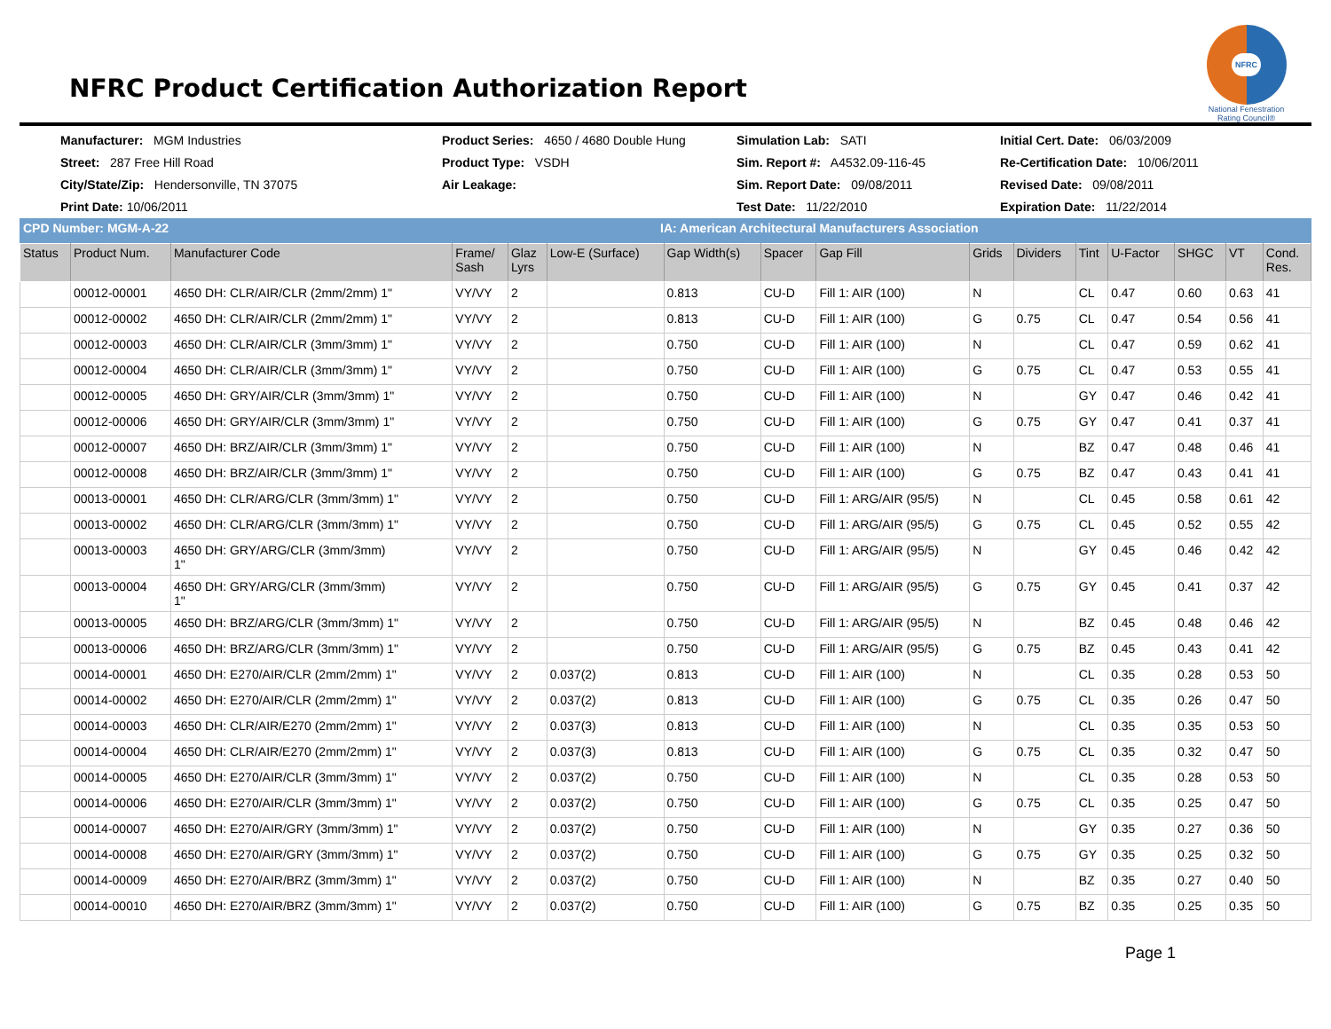NFRC Product Certification Authorization Report
NFRC
National Fenestration Rating Council®
Manufacturer: MGM Industries
Product Series: 4650 / 4680 Double Hung
Simulation Lab: SATI
Initial Cert. Date: 06/03/2009
Street: 287 Free Hill Road
Product Type: VSDH
Sim. Report #: A4532.09-116-45
Re-Certification Date: 10/06/2011
City/State/Zip: Hendersonville, TN 37075
Air Leakage:
Sim. Report Date: 09/08/2011
Revised Date: 09/08/2011
Print Date: 10/06/2011
Test Date: 11/22/2010
Expiration Date: 11/22/2014
CPD Number: MGM-A-22 IA: American Architectural Manufacturers Association
| Status | Product Num. | Manufacturer Code | Frame/ Sash | Glaz Lyrs | Low-E (Surface) | Gap Width(s) | Spacer | Gap Fill | Grids | Dividers | Tint | U-Factor | SHGC | VT | Cond. Res. |
| --- | --- | --- | --- | --- | --- | --- | --- | --- | --- | --- | --- | --- | --- | --- | --- |
| | 00012-00001 | 4650 DH: CLR/AIR/CLR (2mm/2mm) 1" | VY/VY | 2 | | 0.813 | CU-D | Fill 1: AIR (100) | N | | CL | 0.47 | 0.60 | 0.63 | 41 |
| | 00012-00002 | 4650 DH: CLR/AIR/CLR (2mm/2mm) 1" | VY/VY | 2 | | 0.813 | CU-D | Fill 1: AIR (100) | G | 0.75 | CL | 0.47 | 0.54 | 0.56 | 41 |
| | 00012-00003 | 4650 DH: CLR/AIR/CLR (3mm/3mm) 1" | VY/VY | 2 | | 0.750 | CU-D | Fill 1: AIR (100) | N | | CL | 0.47 | 0.59 | 0.62 | 41 |
| | 00012-00004 | 4650 DH: CLR/AIR/CLR (3mm/3mm) 1" | VY/VY | 2 | | 0.750 | CU-D | Fill 1: AIR (100) | G | 0.75 | CL | 0.47 | 0.53 | 0.55 | 41 |
| | 00012-00005 | 4650 DH: GRY/AIR/CLR (3mm/3mm) 1" | VY/VY | 2 | | 0.750 | CU-D | Fill 1: AIR (100) | N | | GY | 0.47 | 0.46 | 0.42 | 41 |
| | 00012-00006 | 4650 DH: GRY/AIR/CLR (3mm/3mm) 1" | VY/VY | 2 | | 0.750 | CU-D | Fill 1: AIR (100) | G | 0.75 | GY | 0.47 | 0.41 | 0.37 | 41 |
| | 00012-00007 | 4650 DH: BRZ/AIR/CLR (3mm/3mm) 1" | VY/VY | 2 | | 0.750 | CU-D | Fill 1: AIR (100) | N | | BZ | 0.47 | 0.48 | 0.46 | 41 |
| | 00012-00008 | 4650 DH: BRZ/AIR/CLR (3mm/3mm) 1" | VY/VY | 2 | | 0.750 | CU-D | Fill 1: AIR (100) | G | 0.75 | BZ | 0.47 | 0.43 | 0.41 | 41 |
| | 00013-00001 | 4650 DH: CLR/ARG/CLR (3mm/3mm) 1" | VY/VY | 2 | | 0.750 | CU-D | Fill 1: ARG/AIR (95/5) | N | | CL | 0.45 | 0.58 | 0.61 | 42 |
| | 00013-00002 | 4650 DH: CLR/ARG/CLR (3mm/3mm) 1" | VY/VY | 2 | | 0.750 | CU-D | Fill 1: ARG/AIR (95/5) | G | 0.75 | CL | 0.45 | 0.52 | 0.55 | 42 |
| | 00013-00003 | 4650 DH: GRY/ARG/CLR (3mm/3mm) 1" | VY/VY | 2 | | 0.750 | CU-D | Fill 1: ARG/AIR (95/5) | N | | GY | 0.45 | 0.46 | 0.42 | 42 |
| | 00013-00004 | 4650 DH: GRY/ARG/CLR (3mm/3mm) 1" | VY/VY | 2 | | 0.750 | CU-D | Fill 1: ARG/AIR (95/5) | G | 0.75 | GY | 0.45 | 0.41 | 0.37 | 42 |
| | 00013-00005 | 4650 DH: BRZ/ARG/CLR (3mm/3mm) 1" | VY/VY | 2 | | 0.750 | CU-D | Fill 1: ARG/AIR (95/5) | N | | BZ | 0.45 | 0.48 | 0.46 | 42 |
| | 00013-00006 | 4650 DH: BRZ/ARG/CLR (3mm/3mm) 1" | VY/VY | 2 | | 0.750 | CU-D | Fill 1: ARG/AIR (95/5) | G | 0.75 | BZ | 0.45 | 0.43 | 0.41 | 42 |
| | 00014-00001 | 4650 DH: E270/AIR/CLR (2mm/2mm) 1" | VY/VY | 2 | 0.037(2) | 0.813 | CU-D | Fill 1: AIR (100) | N | | CL | 0.35 | 0.28 | 0.53 | 50 |
| | 00014-00002 | 4650 DH: E270/AIR/CLR (2mm/2mm) 1" | VY/VY | 2 | 0.037(2) | 0.813 | CU-D | Fill 1: AIR (100) | G | 0.75 | CL | 0.35 | 0.26 | 0.47 | 50 |
| | 00014-00003 | 4650 DH: CLR/AIR/E270 (2mm/2mm) 1" | VY/VY | 2 | 0.037(3) | 0.813 | CU-D | Fill 1: AIR (100) | N | | CL | 0.35 | 0.35 | 0.53 | 50 |
| | 00014-00004 | 4650 DH: CLR/AIR/E270 (2mm/2mm) 1" | VY/VY | 2 | 0.037(3) | 0.813 | CU-D | Fill 1: AIR (100) | G | 0.75 | CL | 0.35 | 0.32 | 0.47 | 50 |
| | 00014-00005 | 4650 DH: E270/AIR/CLR (3mm/3mm) 1" | VY/VY | 2 | 0.037(2) | 0.750 | CU-D | Fill 1: AIR (100) | N | | CL | 0.35 | 0.28 | 0.53 | 50 |
| | 00014-00006 | 4650 DH: E270/AIR/CLR (3mm/3mm) 1" | VY/VY | 2 | 0.037(2) | 0.750 | CU-D | Fill 1: AIR (100) | G | 0.75 | CL | 0.35 | 0.25 | 0.47 | 50 |
| | 00014-00007 | 4650 DH: E270/AIR/GRY (3mm/3mm) 1" | VY/VY | 2 | 0.037(2) | 0.750 | CU-D | Fill 1: AIR (100) | N | | GY | 0.35 | 0.27 | 0.36 | 50 |
| | 00014-00008 | 4650 DH: E270/AIR/GRY (3mm/3mm) 1" | VY/VY | 2 | 0.037(2) | 0.750 | CU-D | Fill 1: AIR (100) | G | 0.75 | GY | 0.35 | 0.25 | 0.32 | 50 |
| | 00014-00009 | 4650 DH: E270/AIR/BRZ (3mm/3mm) 1" | VY/VY | 2 | 0.037(2) | 0.750 | CU-D | Fill 1: AIR (100) | N | | BZ | 0.35 | 0.27 | 0.40 | 50 |
| | 00014-00010 | 4650 DH: E270/AIR/BRZ (3mm/3mm) 1" | VY/VY | 2 | 0.037(2) | 0.750 | CU-D | Fill 1: AIR (100) | G | 0.75 | BZ | 0.35 | 0.25 | 0.35 | 50 |
Page 1